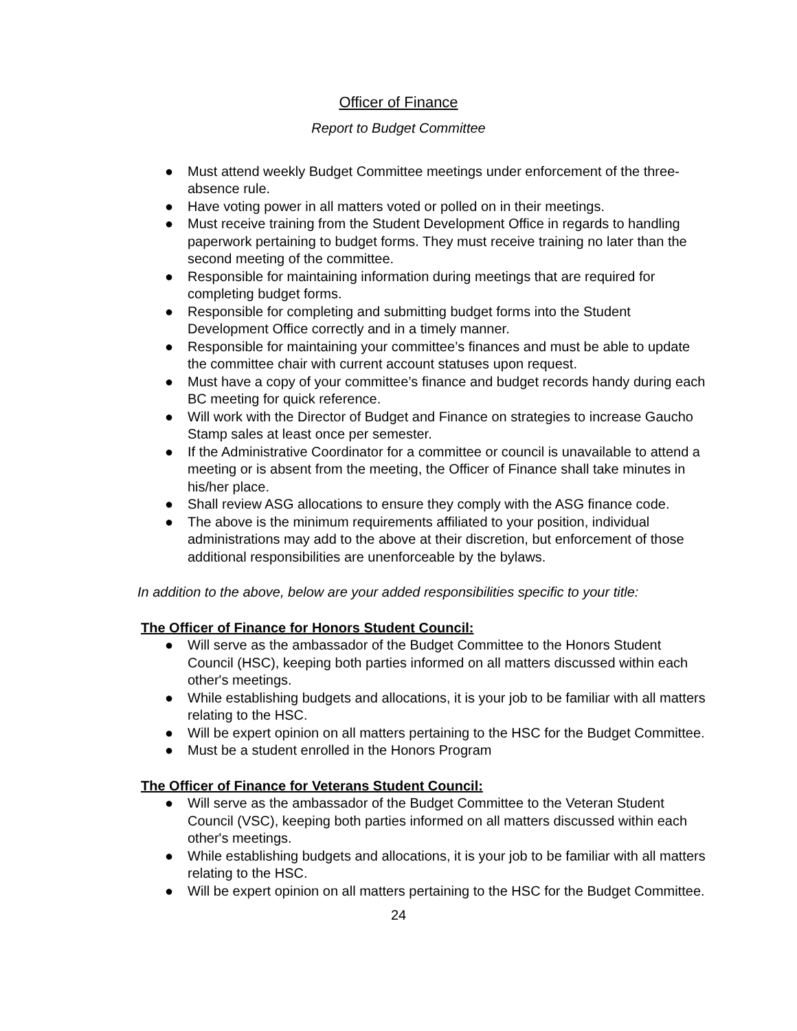Officer of Finance
Report to Budget Committee
● Must attend weekly Budget Committee meetings under enforcement of the three-absence rule.
● Have voting power in all matters voted or polled on in their meetings.
● Must receive training from the Student Development Office in regards to handling paperwork pertaining to budget forms. They must receive training no later than the second meeting of the committee.
● Responsible for maintaining information during meetings that are required for completing budget forms.
● Responsible for completing and submitting budget forms into the Student Development Office correctly and in a timely manner.
● Responsible for maintaining your committee’s finances and must be able to update the committee chair with current account statuses upon request.
● Must have a copy of your committee’s finance and budget records handy during each BC meeting for quick reference.
● Will work with the Director of Budget and Finance on strategies to increase Gaucho Stamp sales at least once per semester.
● If the Administrative Coordinator for a committee or council is unavailable to attend a meeting or is absent from the meeting, the Officer of Finance shall take minutes in his/her place.
● Shall review ASG allocations to ensure they comply with the ASG finance code.
● The above is the minimum requirements affiliated to your position, individual administrations may add to the above at their discretion, but enforcement of those additional responsibilities are unenforceable by the bylaws.
In addition to the above, below are your added responsibilities specific to your title:
The Officer of Finance for Honors Student Council:
● Will serve as the ambassador of the Budget Committee to the Honors Student Council (HSC), keeping both parties informed on all matters discussed within each other's meetings.
● While establishing budgets and allocations, it is your job to be familiar with all matters relating to the HSC.
● Will be expert opinion on all matters pertaining to the HSC for the Budget Committee.
● Must be a student enrolled in the Honors Program
The Officer of Finance for Veterans Student Council:
● Will serve as the ambassador of the Budget Committee to the Veteran Student Council (VSC), keeping both parties informed on all matters discussed within each other's meetings.
● While establishing budgets and allocations, it is your job to be familiar with all matters relating to the HSC.
● Will be expert opinion on all matters pertaining to the HSC for the Budget Committee.
24